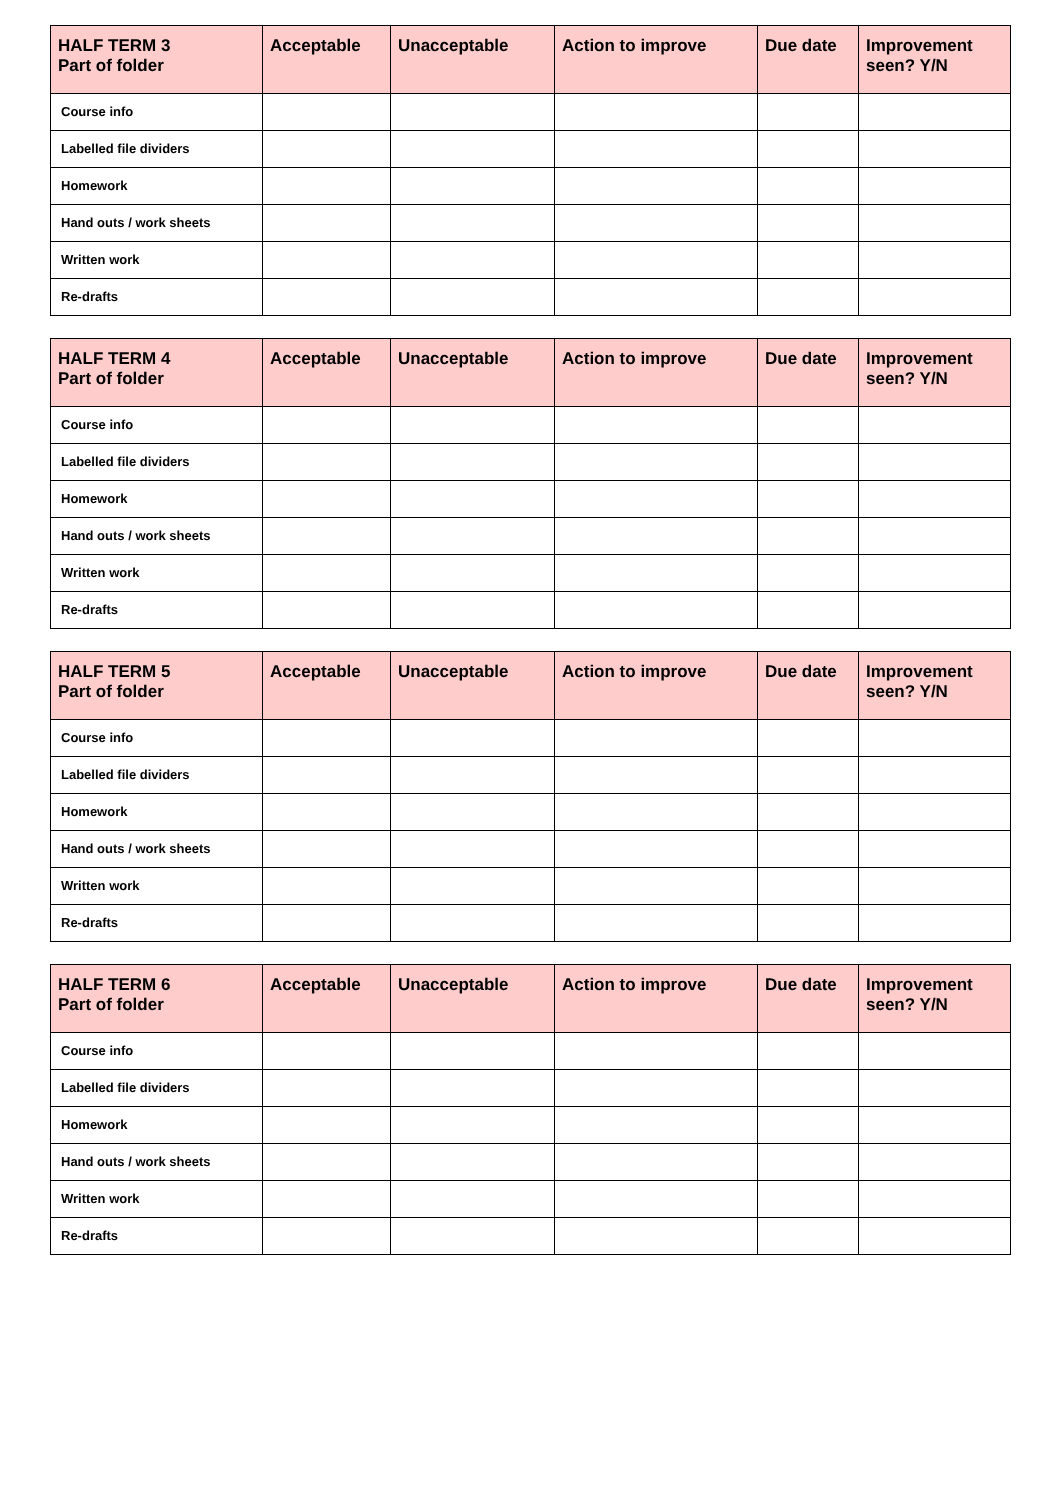| HALF TERM 3 Part of folder | Acceptable | Unacceptable | Action to improve | Due date | Improvement seen? Y/N |
| --- | --- | --- | --- | --- | --- |
| Course info | | | | | |
| Labelled file dividers | | | | | |
| Homework | | | | | |
| Hand outs / work sheets | | | | | |
| Written work | | | | | |
| Re-drafts | | | | | |
| HALF TERM 4 Part of folder | Acceptable | Unacceptable | Action to improve | Due date | Improvement seen? Y/N |
| --- | --- | --- | --- | --- | --- |
| Course info | | | | | |
| Labelled file dividers | | | | | |
| Homework | | | | | |
| Hand outs / work sheets | | | | | |
| Written work | | | | | |
| Re-drafts | | | | | |
| HALF TERM 5 Part of folder | Acceptable | Unacceptable | Action to improve | Due date | Improvement seen? Y/N |
| --- | --- | --- | --- | --- | --- |
| Course info | | | | | |
| Labelled file dividers | | | | | |
| Homework | | | | | |
| Hand outs / work sheets | | | | | |
| Written work | | | | | |
| Re-drafts | | | | | |
| HALF TERM 6 Part of folder | Acceptable | Unacceptable | Action to improve | Due date | Improvement seen? Y/N |
| --- | --- | --- | --- | --- | --- |
| Course info | | | | | |
| Labelled file dividers | | | | | |
| Homework | | | | | |
| Hand outs / work sheets | | | | | |
| Written work | | | | | |
| Re-drafts | | | | | |